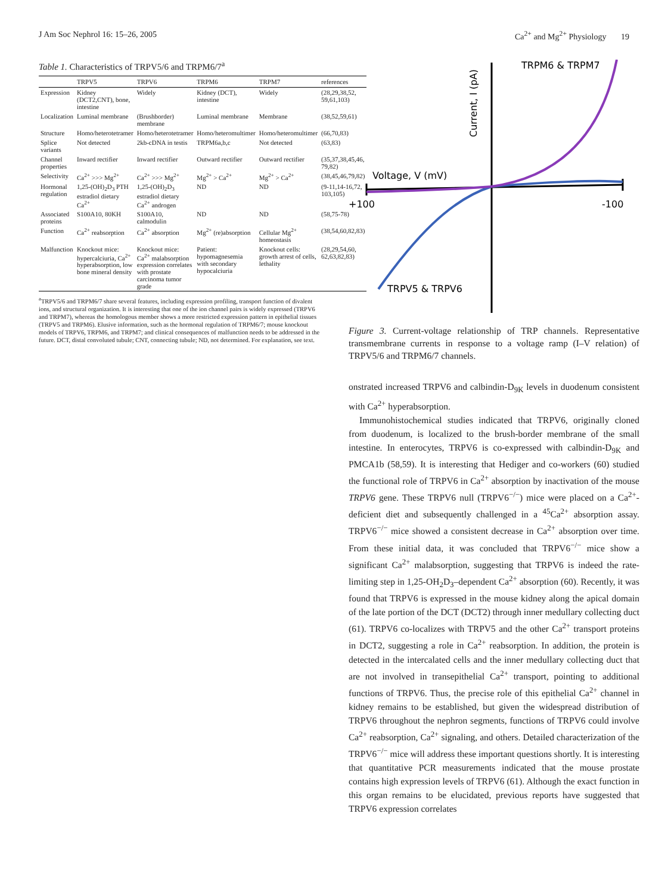J Am Soc Nephrol 16: 15–26, 2005 Ca<sup>2+</sup> and Mg<sup>2+</sup> Physiology 19
Table 1. Characteristics of TRPV5/6 and TRPM6/7 <sup>a</sup>
| | TRPV5 | TRPV6 | TRPM6 | TRPM7 | references |
| --- | --- | --- | --- | --- | --- |
| Expression | Kidney (DCT2,CNT), bone, intestine | Widely | Kidney (DCT), intestine | Widely | (28,29,38,52, 59,61,103) |
| Localization | Luminal membrane | (Brushborder) membrane | Luminal membrane | Membrane | (38,52,59,61) |
| Structure | Homo/heterotetramer | Homo/heterotetramer | Homo/heteromultimer | Homo/heteromultimer | (66,70,83) |
| Splice variants | Not detected | 2kb-cDNA in testis | TRPM6a,b,c | Not detected | (63,83) |
| Channel properties | Inward rectifier | Inward rectifier | Outward rectifier | Outward rectifier | (35,37,38,45,46, 79,82) |
| Selectivity | Ca<sup>2+</sup> >>> Mg<sup>2+</sup> | Ca<sup>2+</sup> >>> Mg<sup>2+</sup> | Mg<sup>2+</sup> > Ca<sup>2+</sup> | Mg<sup>2+</sup> > Ca<sup>2+</sup> | (38,45,46,79,82) |
| Hormonal regulation | 1,25-(OH)<sub>2</sub>D<sub>3</sub> PTH estradiol dietary Ca<sup>2+</sup> | 1,25-(OH)<sub>2</sub>D<sub>3</sub> estradiol dietary Ca<sup>2+</sup> androgen | ND | ND | (9-11,14-16,72, 103,105) |
| Associated proteins | S100A10, 80KH | S100A10, calmodulin | ND | ND | (58,75-78) |
| Function | Ca<sup>2+</sup> reabsorption | Ca<sup>2+</sup> absorption | Mg<sup>2+</sup> (re)absorption | Cellular Mg<sup>2+</sup> homeostasis | (38,54,60,82,83) |
| Malfunction | Knockout mice: hypercalciuria, Ca<sup>2+</sup> hyperabsorption, low bone mineral density | Knockout mice: Ca<sup>2+</sup> malabsorption expression correlates with prostate carcinoma tumor grade | Patient: hypomagnesemia with secondary hypocalciuria | Knockout cells: growth arrest of cells, lethality | (28,29,54,60, 62,63,82,83) |
<sup>a</sup> TRPV5/6 and TRPM6/7 share several features, including expression profiling, transport function of divalent ions, and structural organization. It is interesting that one of the ion channel pairs is widely expressed (TRPV6 and TRPM7), whereas the homologous member shows a more restricted expression pattern in epithelial tissues (TRPV5 and TRPM6). Elusive information, such as the hormonal regulation of TRPM6/7; mouse knockout models of TRPV6, TRPM6, and TRPM7; and clinical consequences of malfunction needs to be addressed in the future. DCT, distal convoluted tubule; CNT, connecting tubule; ND, not determined. For explanation, see text.
Voltage, V (mV)
+100
-100
TRPM6 & TRPM7
Current, I (pA)
TRPV5 & TRPV6
Figure 3. Current-voltage relationship of TRP channels. Representative transmembrane currents in response to a voltage ramp (I–V relation) of TRPV5/6 and TRPM6/7 channels.
onstrated increased TRPV6 and calbindin-D<sub>9K</sub> levels in duodenum consistent with Ca<sup>2+</sup> hyperabsorption.
Immunohistochemical studies indicated that TRPV6, originally cloned from duodenum, is localized to the brush-border membrane of the small intestine. In enterocytes, TRPV6 is co-expressed with calbindin-D<sub>9K</sub> and PMCA1b (58,59). It is interesting that Hediger and co-workers (60) studied the functional role of TRPV6 in Ca<sup>2+</sup> absorption by inactivation of the mouse TRPV6 gene. These TRPV6 null (TRPV6<sup>−/−</sup>) mice were placed on a Ca<sup>2+</sup>-deficient diet and subsequently challenged in a <sup>45</sup>Ca<sup>2+</sup> absorption assay. TRPV6<sup>−/−</sup> mice showed a consistent decrease in Ca<sup>2+</sup> absorption over time. From these initial data, it was concluded that TRPV6<sup>−/−</sup> mice show a significant Ca<sup>2+</sup> malabsorption, suggesting that TRPV6 is indeed the rate-limiting step in 1,25-OH<sub>2</sub>D<sub>3</sub>–dependent Ca<sup>2+</sup> absorption (60). Recently, it was found that TRPV6 is expressed in the mouse kidney along the apical domain of the late portion of the DCT (DCT2) through inner medullary collecting duct (61). TRPV6 co-localizes with TRPV5 and the other Ca<sup>2+</sup> transport proteins in DCT2, suggesting a role in Ca<sup>2+</sup> reabsorption. In addition, the protein is detected in the intercalated cells and the inner medullary collecting duct that are not involved in transepithelial Ca<sup>2+</sup> transport, pointing to additional functions of TRPV6. Thus, the precise role of this epithelial Ca<sup>2+</sup> channel in kidney remains to be established, but given the widespread distribution of TRPV6 throughout the nephron segments, functions of TRPV6 could involve Ca<sup>2+</sup> reabsorption, Ca<sup>2+</sup> signaling, and others. Detailed characterization of the TRPV6<sup>−/−</sup> mice will address these important questions shortly. It is interesting that quantitative PCR measurements indicated that the mouse prostate contains high expression levels of TRPV6 (61). Although the exact function in this organ remains to be elucidated, previous reports have suggested that TRPV6 expression correlates